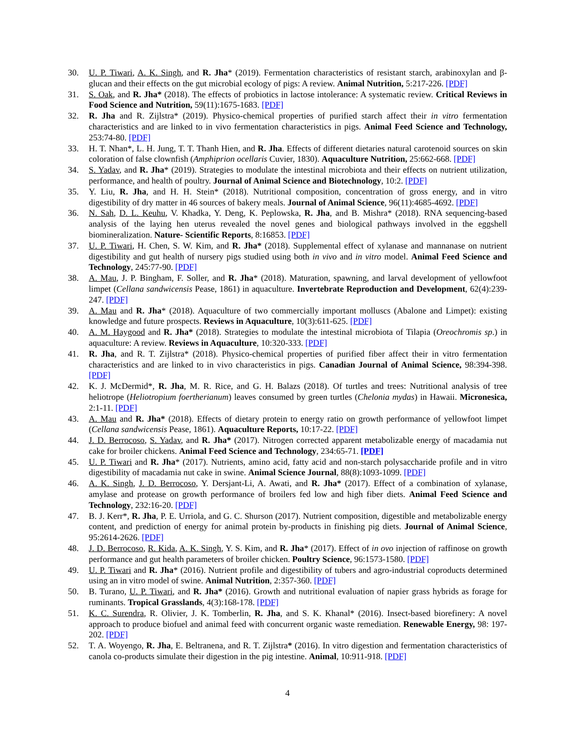30. U. P. Tiwari, A. K. Singh, and R. Jha* (2019). Fermentation characteristics of resistant starch, arabinoxylan and β-glucan and their effects on the gut microbial ecology of pigs: A review. Animal Nutrition, 5:217-226. [PDF]
31. S. Oak, and R. Jha* (2018). The effects of probiotics in lactose intolerance: A systematic review. Critical Reviews in Food Science and Nutrition, 59(11):1675-1683. [PDF]
32. R. Jha and R. Zijlstra* (2019). Physico-chemical properties of purified starch affect their in vitro fermentation characteristics and are linked to in vivo fermentation characteristics in pigs. Animal Feed Science and Technology, 253:74-80. [PDF]
33. H. T. Nhan*, L. H. Jung, T. T. Thanh Hien, and R. Jha. Effects of different dietaries natural carotenoid sources on skin coloration of false clownfish (Amphiprion ocellaris Cuvier, 1830). Aquaculture Nutrition, 25:662-668. [PDF]
34. S. Yadav, and R. Jha* (2019). Strategies to modulate the intestinal microbiota and their effects on nutrient utilization, performance, and health of poultry. Journal of Animal Science and Biotechnology, 10:2. [PDF]
35. Y. Liu, R. Jha, and H. H. Stein* (2018). Nutritional composition, concentration of gross energy, and in vitro digestibility of dry matter in 46 sources of bakery meals. Journal of Animal Science, 96(11):4685-4692. [PDF]
36. N. Sah, D. L. Keuhu, V. Khadka, Y. Deng, K. Peplowska, R. Jha, and B. Mishra* (2018). RNA sequencing-based analysis of the laying hen uterus revealed the novel genes and biological pathways involved in the eggshell biomineralization. Nature- Scientific Reports, 8:16853. [PDF]
37. U. P. Tiwari, H. Chen, S. W. Kim, and R. Jha* (2018). Supplemental effect of xylanase and mannanase on nutrient digestibility and gut health of nursery pigs studied using both in vivo and in vitro model. Animal Feed Science and Technology, 245:77-90. [PDF]
38. A. Mau, J. P. Bingham, F. Soller, and R. Jha* (2018). Maturation, spawning, and larval development of yellowfoot limpet (Cellana sandwicensis Pease, 1861) in aquaculture. Invertebrate Reproduction and Development, 62(4):239-247. [PDF]
39. A. Mau and R. Jha* (2018). Aquaculture of two commercially important molluscs (Abalone and Limpet): existing knowledge and future prospects. Reviews in Aquaculture, 10(3):611-625. [PDF]
40. A. M. Haygood and R. Jha* (2018). Strategies to modulate the intestinal microbiota of Tilapia (Oreochromis sp.) in aquaculture: A review. Reviews in Aquaculture, 10:320-333. [PDF]
41. R. Jha, and R. T. Zijlstra* (2018). Physico-chemical properties of purified fiber affect their in vitro fermentation characteristics and are linked to in vivo characteristics in pigs. Canadian Journal of Animal Science, 98:394-398. [PDF]
42. K. J. McDermid*, R. Jha, M. R. Rice, and G. H. Balazs (2018). Of turtles and trees: Nutritional analysis of tree heliotrope (Heliotropium foertherianum) leaves consumed by green turtles (Chelonia mydas) in Hawaii. Micronesica, 2:1-11. [PDF]
43. A. Mau and R. Jha* (2018). Effects of dietary protein to energy ratio on growth performance of yellowfoot limpet (Cellana sandwicensis Pease, 1861). Aquaculture Reports, 10:17-22. [PDF]
44. J. D. Berrocoso, S. Yadav, and R. Jha* (2017). Nitrogen corrected apparent metabolizable energy of macadamia nut cake for broiler chickens. Animal Feed Science and Technology, 234:65-71. [PDF]
45. U. P. Tiwari and R. Jha* (2017). Nutrients, amino acid, fatty acid and non-starch polysaccharide profile and in vitro digestibility of macadamia nut cake in swine. Animal Science Journal, 88(8):1093-1099. [PDF]
46. A. K. Singh, J. D. Berrocoso, Y. Dersjant-Li, A. Awati, and R. Jha* (2017). Effect of a combination of xylanase, amylase and protease on growth performance of broilers fed low and high fiber diets. Animal Feed Science and Technology, 232:16-20. [PDF]
47. B. J. Kerr*, R. Jha, P. E. Urriola, and G. C. Shurson (2017). Nutrient composition, digestible and metabolizable energy content, and prediction of energy for animal protein by-products in finishing pig diets. Journal of Animal Science, 95:2614-2626. [PDF]
48. J. D. Berrocoso, R. Kida, A. K. Singh, Y. S. Kim, and R. Jha* (2017). Effect of in ovo injection of raffinose on growth performance and gut health parameters of broiler chicken. Poultry Science, 96:1573-1580. [PDF]
49. U. P. Tiwari and R. Jha* (2016). Nutrient profile and digestibility of tubers and agro-industrial coproducts determined using an in vitro model of swine. Animal Nutrition, 2:357-360. [PDF]
50. B. Turano, U. P. Tiwari, and R. Jha* (2016). Growth and nutritional evaluation of napier grass hybrids as forage for ruminants. Tropical Grasslands, 4(3):168-178. [PDF]
51. K. C. Surendra, R. Olivier, J. K. Tomberlin, R. Jha, and S. K. Khanal* (2016). Insect-based biorefinery: A novel approach to produce biofuel and animal feed with concurrent organic waste remediation. Renewable Energy, 98: 197-202. [PDF]
52. T. A. Woyengo, R. Jha, E. Beltranena, and R. T. Zijlstra* (2016). In vitro digestion and fermentation characteristics of canola co-products simulate their digestion in the pig intestine. Animal, 10:911-918. [PDF]
4